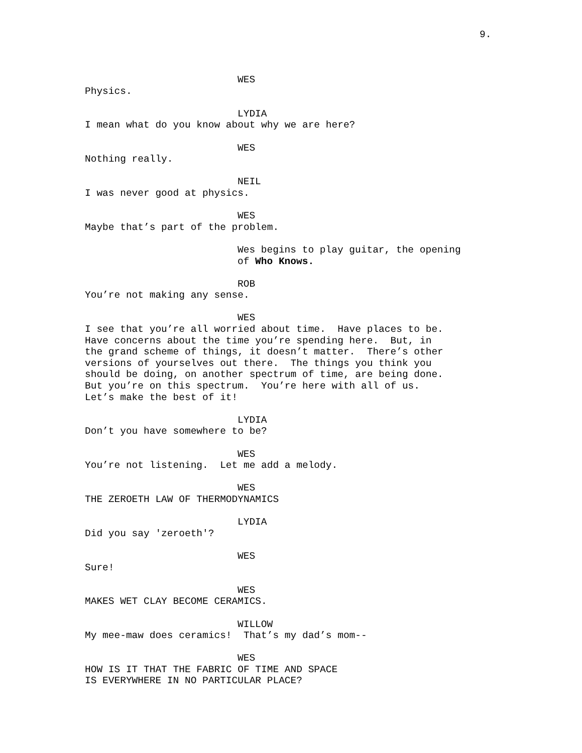9.
WES
Physics.
LYDIA
I mean what do you know about why we are here?
WES
Nothing really.
NEIL
I was never good at physics.
WES
Maybe that’s part of the problem.
Wes begins to play guitar, the opening of Who Knows.
ROB
You’re not making any sense.
WES
I see that you’re all worried about time. Have places to be. Have concerns about the time you’re spending here. But, in the grand scheme of things, it doesn’t matter. There’s other versions of yourselves out there. The things you think you should be doing, on another spectrum of time, are being done. But you’re on this spectrum. You’re here with all of us. Let’s make the best of it!
LYDIA
Don’t you have somewhere to be?
WES
You’re not listening. Let me add a melody.
WES
THE ZEROETH LAW OF THERMODYNAMICS
LYDIA
Did you say 'zeroeth'?
WES
Sure!
WES
MAKES WET CLAY BECOME CERAMICS.
WILLOW
My mee-maw does ceramics! That’s my dad’s mom--
WES
HOW IS IT THAT THE FABRIC OF TIME AND SPACE IS EVERYWHERE IN NO PARTICULAR PLACE?